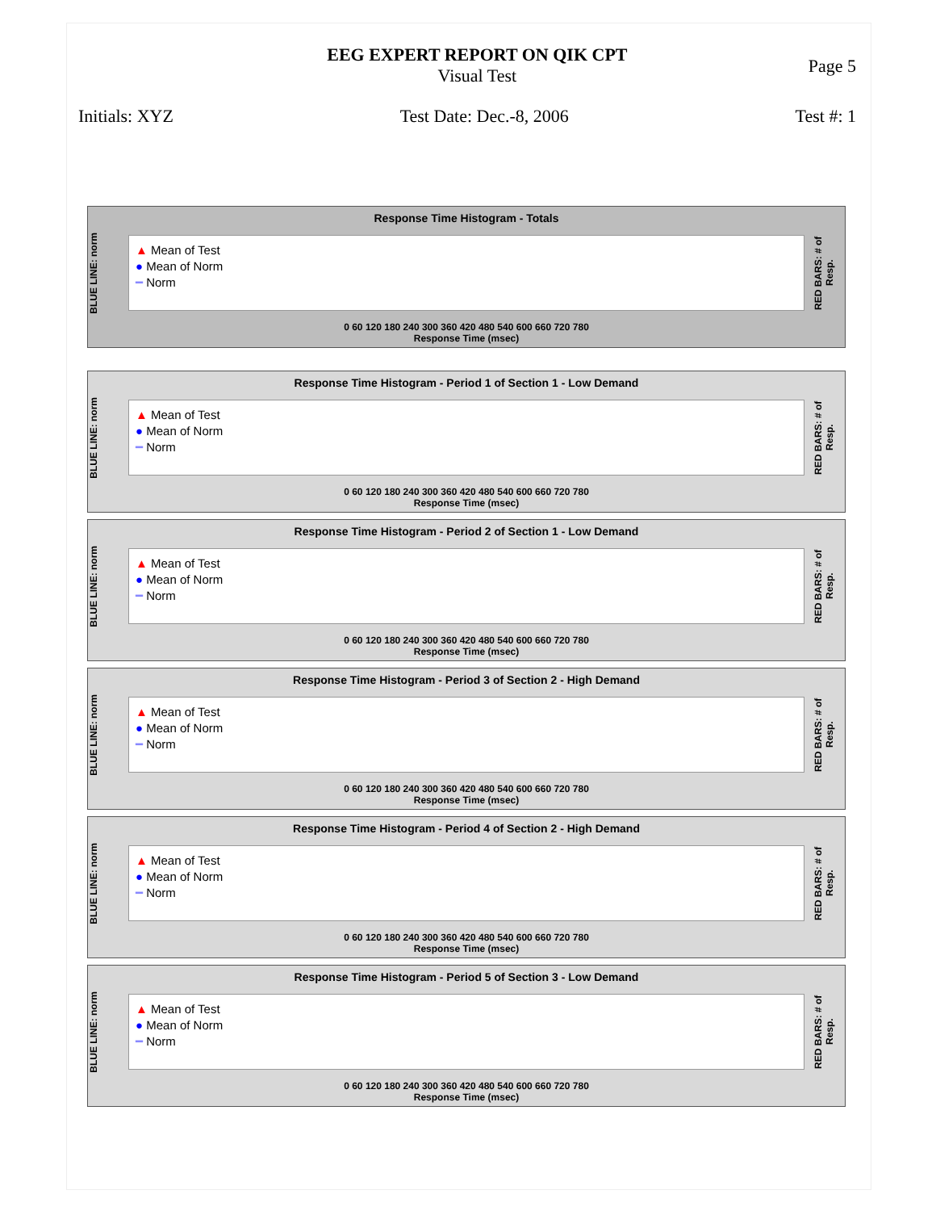EEG EXPERT REPORT ON QIK CPT
Visual Test
Page 5
Initials: XYZ Test Date: Dec.-8, 2006 Test #: 1
Response Time Histogram - Totals
BLUE LINE: norm
▲ Mean of Test
● Mean of Norm
━ Norm
RED BARS: # of Resp.
0 60 120 180 240 300 360 420 480 540 600 660 720 780
Response Time (msec)
Response Time Histogram - Period 1 of Section 1 - Low Demand
BLUE LINE: norm
▲ Mean of Test
● Mean of Norm
━ Norm
RED BARS: # of Resp.
0 60 120 180 240 300 360 420 480 540 600 660 720 780
Response Time (msec)
Response Time Histogram - Period 2 of Section 1 - Low Demand
BLUE LINE: norm
▲ Mean of Test
● Mean of Norm
━ Norm
RED BARS: # of Resp.
0 60 120 180 240 300 360 420 480 540 600 660 720 780
Response Time (msec)
Response Time Histogram - Period 3 of Section 2 - High Demand
BLUE LINE: norm
▲ Mean of Test
● Mean of Norm
━ Norm
RED BARS: # of Resp.
0 60 120 180 240 300 360 420 480 540 600 660 720 780
Response Time (msec)
Response Time Histogram - Period 4 of Section 2 - High Demand
BLUE LINE: norm
▲ Mean of Test
● Mean of Norm
━ Norm
RED BARS: # of Resp.
0 60 120 180 240 300 360 420 480 540 600 660 720 780
Response Time (msec)
Response Time Histogram - Period 5 of Section 3 - Low Demand
BLUE LINE: norm
▲ Mean of Test
● Mean of Norm
━ Norm
RED BARS: # of Resp.
0 60 120 180 240 300 360 420 480 540 600 660 720 780
Response Time (msec)